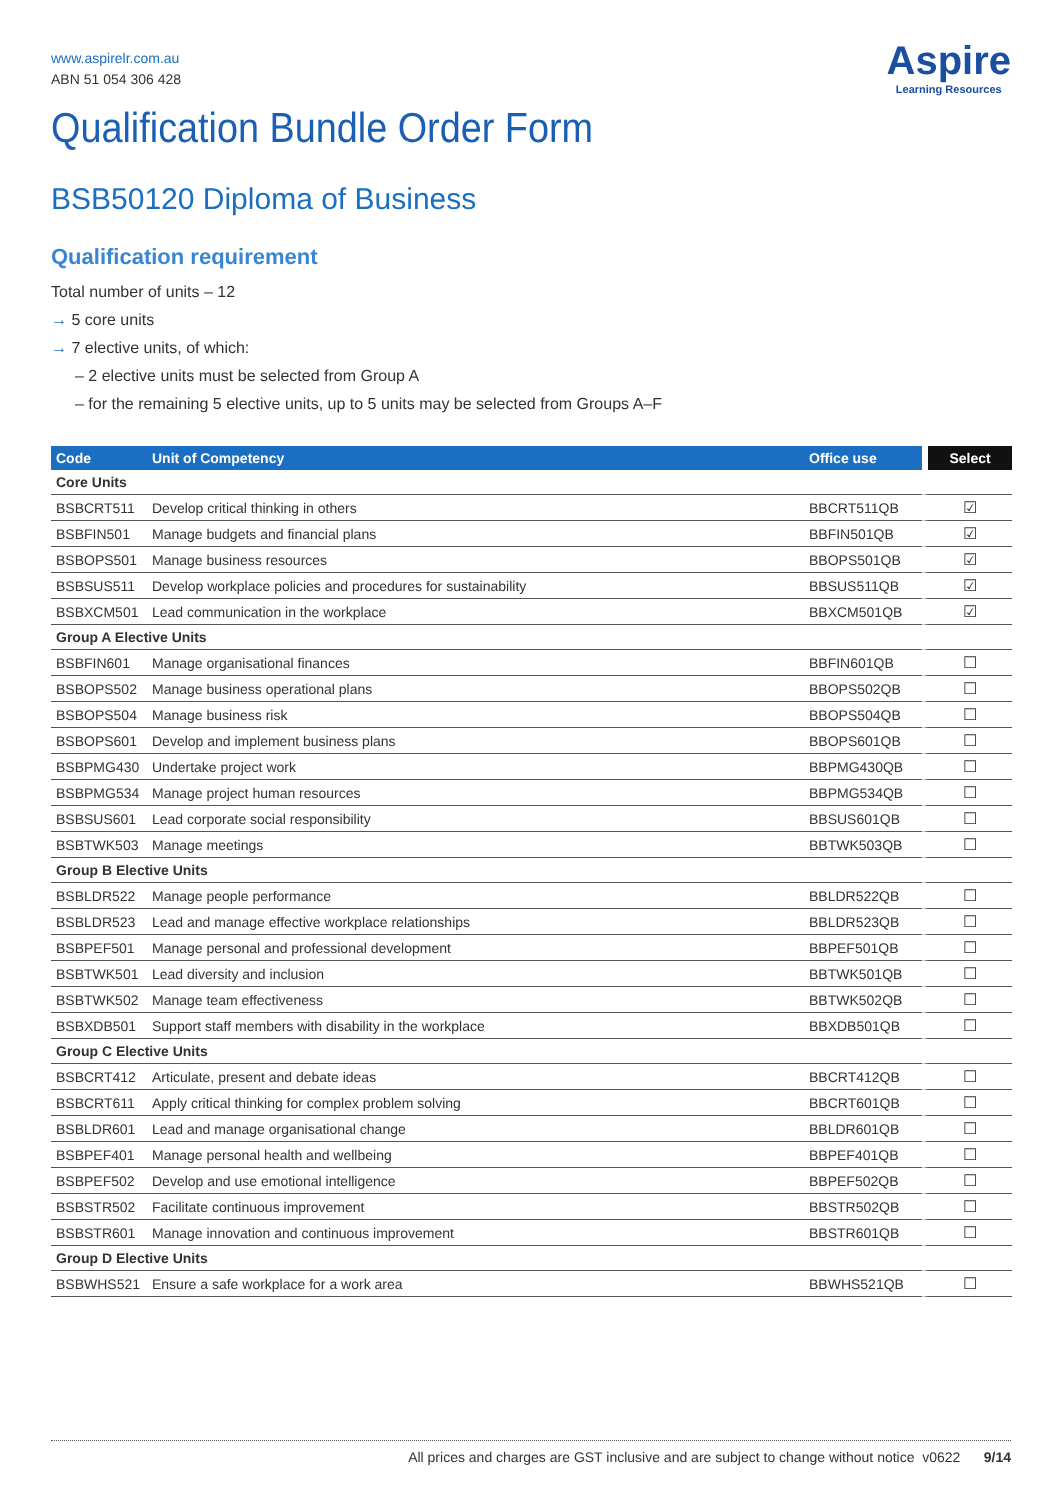Aspire
Learning Resources
www.aspirelr.com.au
ABN 51 054 306 428
Qualification Bundle Order Form
BSB50120 Diploma of Business
Qualification requirement
Total number of units – 12
→ 5 core units
→ 7 elective units, of which:
– 2 elective units must be selected from Group A
– for the remaining 5 elective units, up to 5 units may be selected from Groups A–F
| Code | Unit of Competency | Office use | Select |
| --- | --- | --- | --- |
| Core Units | | | |
| BSBCRT511 | Develop critical thinking in others | BBCRT511QB | ☑ |
| BSBFIN501 | Manage budgets and financial plans | BBFIN501QB | ☑ |
| BSBOPS501 | Manage business resources | BBOPS501QB | ☑ |
| BSBSUS511 | Develop workplace policies and procedures for sustainability | BBSUS511QB | ☑ |
| BSBXCM501 | Lead communication in the workplace | BBXCM501QB | ☑ |
| Group A Elective Units | | | |
| BSBFIN601 | Manage organisational finances | BBFIN601QB | ☐ |
| BSBOPS502 | Manage business operational plans | BBOPS502QB | ☐ |
| BSBOPS504 | Manage business risk | BBOPS504QB | ☐ |
| BSBOPS601 | Develop and implement business plans | BBOPS601QB | ☐ |
| BSBPMG430 | Undertake project work | BBPMG430QB | ☐ |
| BSBPMG534 | Manage project human resources | BBPMG534QB | ☐ |
| BSBSUS601 | Lead corporate social responsibility | BBSUS601QB | ☐ |
| BSBTWK503 | Manage meetings | BBTWK503QB | ☐ |
| Group B Elective Units | | | |
| BSBLDR522 | Manage people performance | BBLDR522QB | ☐ |
| BSBLDR523 | Lead and manage effective workplace relationships | BBLDR523QB | ☐ |
| BSBPEF501 | Manage personal and professional development | BBPEF501QB | ☐ |
| BSBTWK501 | Lead diversity and inclusion | BBTWK501QB | ☐ |
| BSBTWK502 | Manage team effectiveness | BBTWK502QB | ☐ |
| BSBXDB501 | Support staff members with disability in the workplace | BBXDB501QB | ☐ |
| Group C Elective Units | | | |
| BSBCRT412 | Articulate, present and debate ideas | BBCRT412QB | ☐ |
| BSBCRT611 | Apply critical thinking for complex problem solving | BBCRT601QB | ☐ |
| BSBLDR601 | Lead and manage organisational change | BBLDR601QB | ☐ |
| BSBPEF401 | Manage personal health and wellbeing | BBPEF401QB | ☐ |
| BSBPEF502 | Develop and use emotional intelligence | BBPEF502QB | ☐ |
| BSBSTR502 | Facilitate continuous improvement | BBSTR502QB | ☐ |
| BSBSTR601 | Manage innovation and continuous improvement | BBSTR601QB | ☐ |
| Group D Elective Units | | | |
| BSBWHS521 | Ensure a safe workplace for a work area | BBWHS521QB | ☐ |
All prices and charges are GST inclusive and are subject to change without notice v0622 9/14